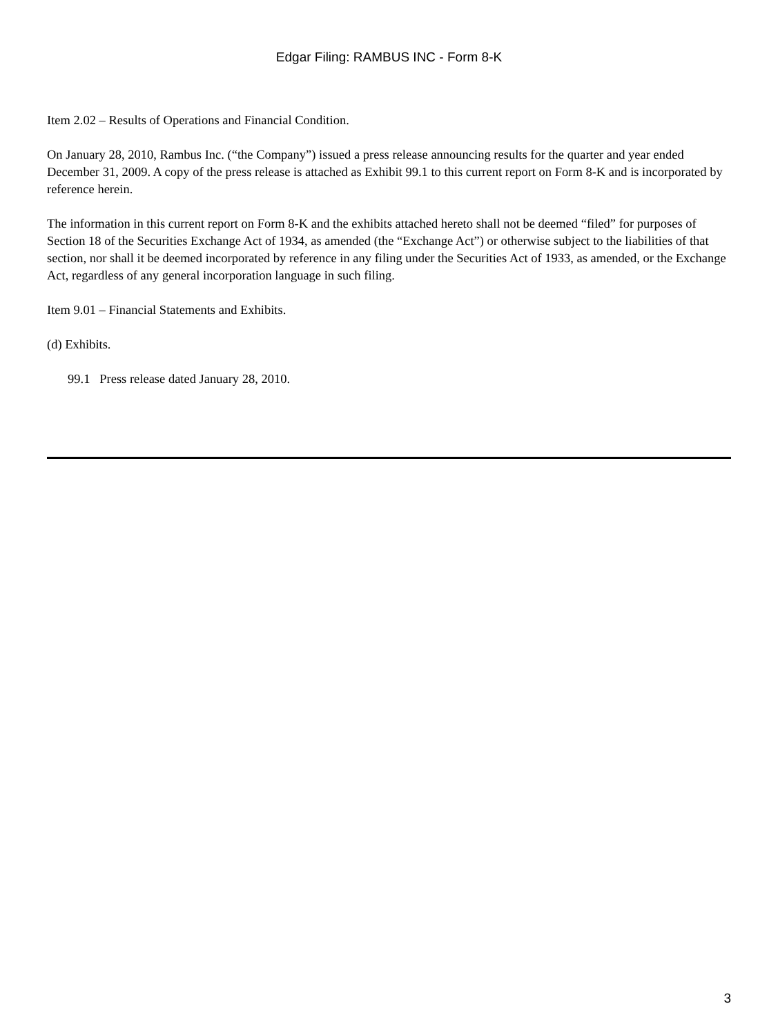Edgar Filing: RAMBUS INC - Form 8-K
Item 2.02 – Results of Operations and Financial Condition.
On January 28, 2010, Rambus Inc. (“the Company”) issued a press release announcing results for the quarter and year ended December 31, 2009. A copy of the press release is attached as Exhibit 99.1 to this current report on Form 8-K and is incorporated by reference herein.
The information in this current report on Form 8-K and the exhibits attached hereto shall not be deemed “filed” for purposes of Section 18 of the Securities Exchange Act of 1934, as amended (the “Exchange Act”) or otherwise subject to the liabilities of that section, nor shall it be deemed incorporated by reference in any filing under the Securities Act of 1933, as amended, or the Exchange Act, regardless of any general incorporation language in such filing.
Item 9.01 – Financial Statements and Exhibits.
(d) Exhibits.
99.1 Press release dated January 28, 2010.
3